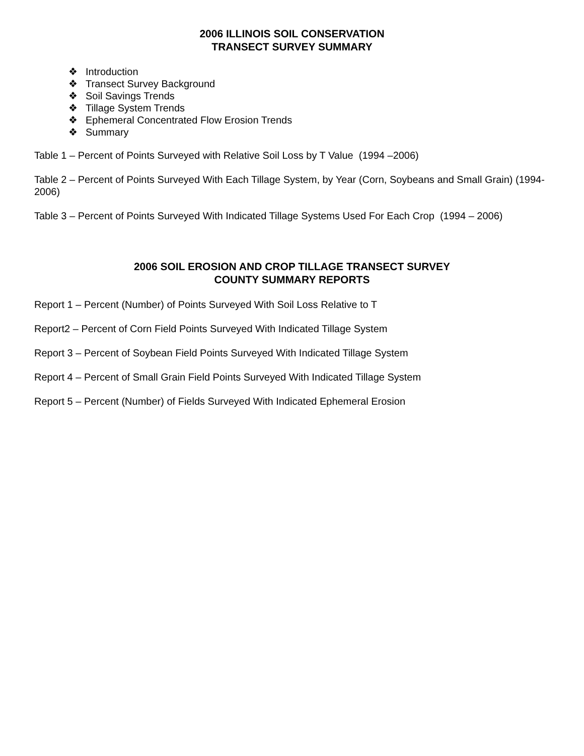2006 ILLINOIS SOIL CONSERVATION
TRANSECT SURVEY SUMMARY
❖ Introduction
❖ Transect Survey Background
❖ Soil Savings Trends
❖ Tillage System Trends
❖ Ephemeral Concentrated Flow Erosion Trends
❖ Summary
Table 1 – Percent of Points Surveyed with Relative Soil Loss by T Value (1994 –2006)
Table 2 – Percent of Points Surveyed With Each Tillage System, by Year (Corn, Soybeans and Small Grain) (1994-2006)
Table 3 – Percent of Points Surveyed With Indicated Tillage Systems Used For Each Crop (1994 – 2006)
2006 SOIL EROSION AND CROP TILLAGE TRANSECT SURVEY
COUNTY SUMMARY REPORTS
Report 1 – Percent (Number) of Points Surveyed With Soil Loss Relative to T
Report2 – Percent of Corn Field Points Surveyed With Indicated Tillage System
Report 3 – Percent of Soybean Field Points Surveyed With Indicated Tillage System
Report 4 – Percent of Small Grain Field Points Surveyed With Indicated Tillage System
Report 5 – Percent (Number) of Fields Surveyed With Indicated Ephemeral Erosion